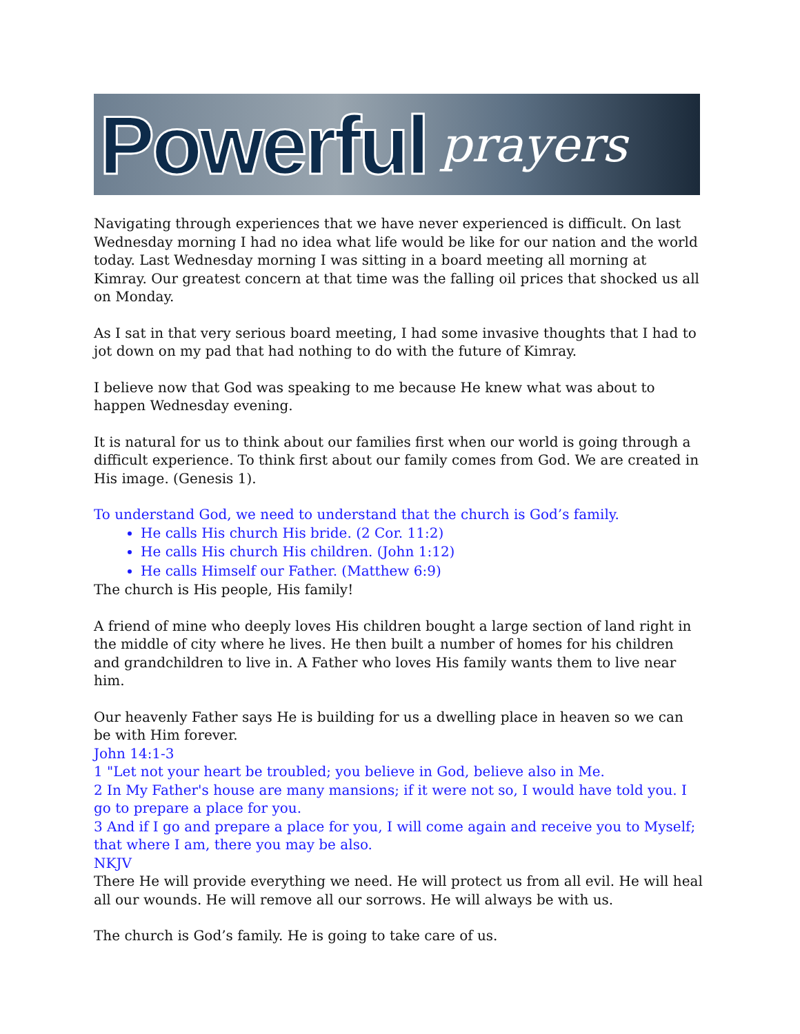Powerful prayers
Navigating through experiences that we have never experienced is difficult. On last Wednesday morning I had no idea what life would be like for our nation and the world today. Last Wednesday morning I was sitting in a board meeting all morning at Kimray. Our greatest concern at that time was the falling oil prices that shocked us all on Monday.
As I sat in that very serious board meeting, I had some invasive thoughts that I had to jot down on my pad that had nothing to do with the future of Kimray.
I believe now that God was speaking to me because He knew what was about to happen Wednesday evening.
It is natural for us to think about our families first when our world is going through a difficult experience. To think first about our family comes from God. We are created in His image. (Genesis 1).
To understand God, we need to understand that the church is God’s family.
He calls His church His bride. (2 Cor. 11:2)
He calls His church His children. (John 1:12)
He calls Himself our Father. (Matthew 6:9)
The church is His people, His family!
A friend of mine who deeply loves His children bought a large section of land right in the middle of city where he lives. He then built a number of homes for his children and grandchildren to live in. A Father who loves His family wants them to live near him.
Our heavenly Father says He is building for us a dwelling place in heaven so we can be with Him forever.
John 14:1-3
1 "Let not your heart be troubled; you believe in God, believe also in Me.
2 In My Father's house are many mansions; if it were not so, I would have told you. I go to prepare a place for you.
3 And if I go and prepare a place for you, I will come again and receive you to Myself; that where I am, there you may be also.
NKJV
There He will provide everything we need. He will protect us from all evil. He will heal all our wounds. He will remove all our sorrows. He will always be with us.
The church is God’s family. He is going to take care of us.